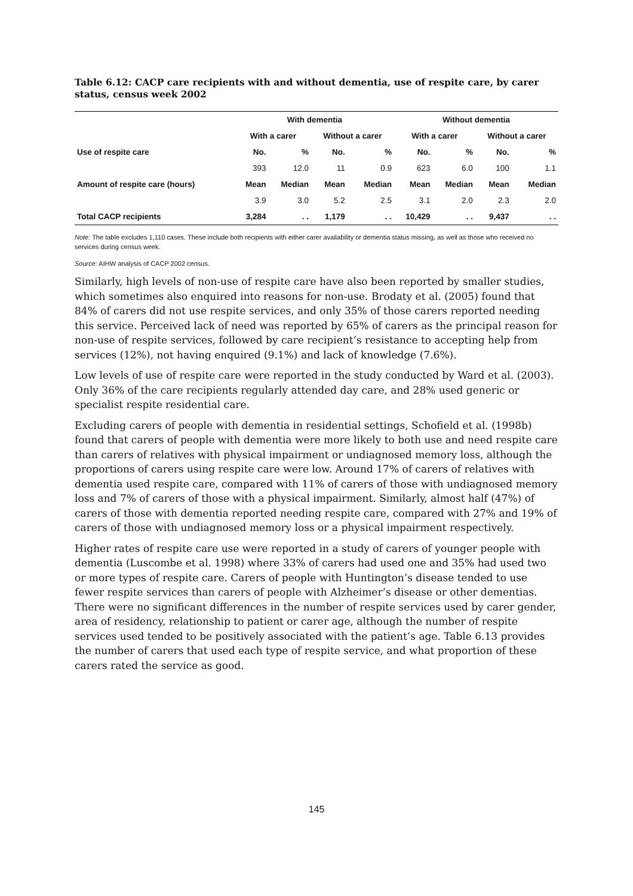Table 6.12: CACP care recipients with and without dementia, use of respite care, by carer status, census week 2002
| | With dementia | | | | Without dementia | | | |
| --- | --- | --- | --- | --- | --- | --- | --- | --- |
| | With a carer | | Without a carer | | With a carer | | Without a carer | |
| Use of respite care | No. | % | No. | % | No. | % | No. | % |
| | 393 | 12.0 | 11 | 0.9 | 623 | 6.0 | 100 | 1.1 |
| Amount of respite care (hours) | Mean | Median | Mean | Median | Mean | Median | Mean | Median |
| | 3.9 | 3.0 | 5.2 | 2.5 | 3.1 | 2.0 | 2.3 | 2.0 |
| Total CACP recipients | 3,284 | . . | 1,179 | . . | 10,429 | . . | 9,437 | . . |
Note: The table excludes 1,110 cases. These include both recipients with either carer availability or dementia status missing, as well as those who received no services during census week.
Source: AIHW analysis of CACP 2002 census.
Similarly, high levels of non-use of respite care have also been reported by smaller studies, which sometimes also enquired into reasons for non-use. Brodaty et al. (2005) found that 84% of carers did not use respite services, and only 35% of those carers reported needing this service. Perceived lack of need was reported by 65% of carers as the principal reason for non-use of respite services, followed by care recipient’s resistance to accepting help from services (12%), not having enquired (9.1%) and lack of knowledge (7.6%).
Low levels of use of respite care were reported in the study conducted by Ward et al. (2003). Only 36% of the care recipients regularly attended day care, and 28% used generic or specialist respite residential care.
Excluding carers of people with dementia in residential settings, Schofield et al. (1998b) found that carers of people with dementia were more likely to both use and need respite care than carers of relatives with physical impairment or undiagnosed memory loss, although the proportions of carers using respite care were low. Around 17% of carers of relatives with dementia used respite care, compared with 11% of carers of those with undiagnosed memory loss and 7% of carers of those with a physical impairment. Similarly, almost half (47%) of carers of those with dementia reported needing respite care, compared with 27% and 19% of carers of those with undiagnosed memory loss or a physical impairment respectively.
Higher rates of respite care use were reported in a study of carers of younger people with dementia (Luscombe et al. 1998) where 33% of carers had used one and 35% had used two or more types of respite care. Carers of people with Huntington’s disease tended to use fewer respite services than carers of people with Alzheimer’s disease or other dementias. There were no significant differences in the number of respite services used by carer gender, area of residency, relationship to patient or carer age, although the number of respite services used tended to be positively associated with the patient’s age. Table 6.13 provides the number of carers that used each type of respite service, and what proportion of these carers rated the service as good.
145